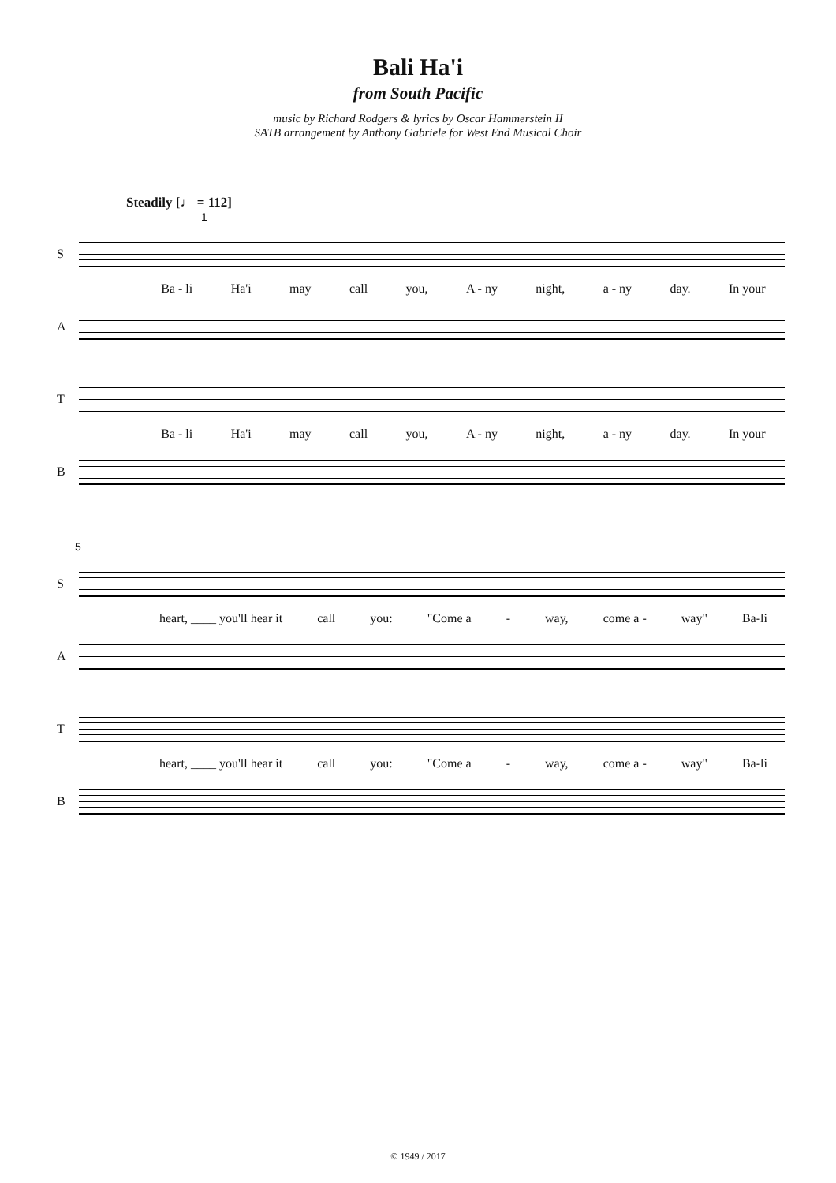Bali Ha'i
from South Pacific
music by Richard Rodgers & lyrics by Oscar Hammerstein II
SATB arrangement by Anthony Gabriele for West End Musical Choir
Steadily [♩ = 112]
1
S
Ba - li Ha'i may call you, A - ny night, a - ny day. In your
A
T
Ba - li Ha'i may call you, A - ny night, a - ny day. In your
B
5
S
heart, ____ you'll hear it call you: "Come a - way, come a - way" Ba-li
A
T
heart, ____ you'll hear it call you: "Come a - way, come a - way" Ba-li
B
© 1949 / 2017